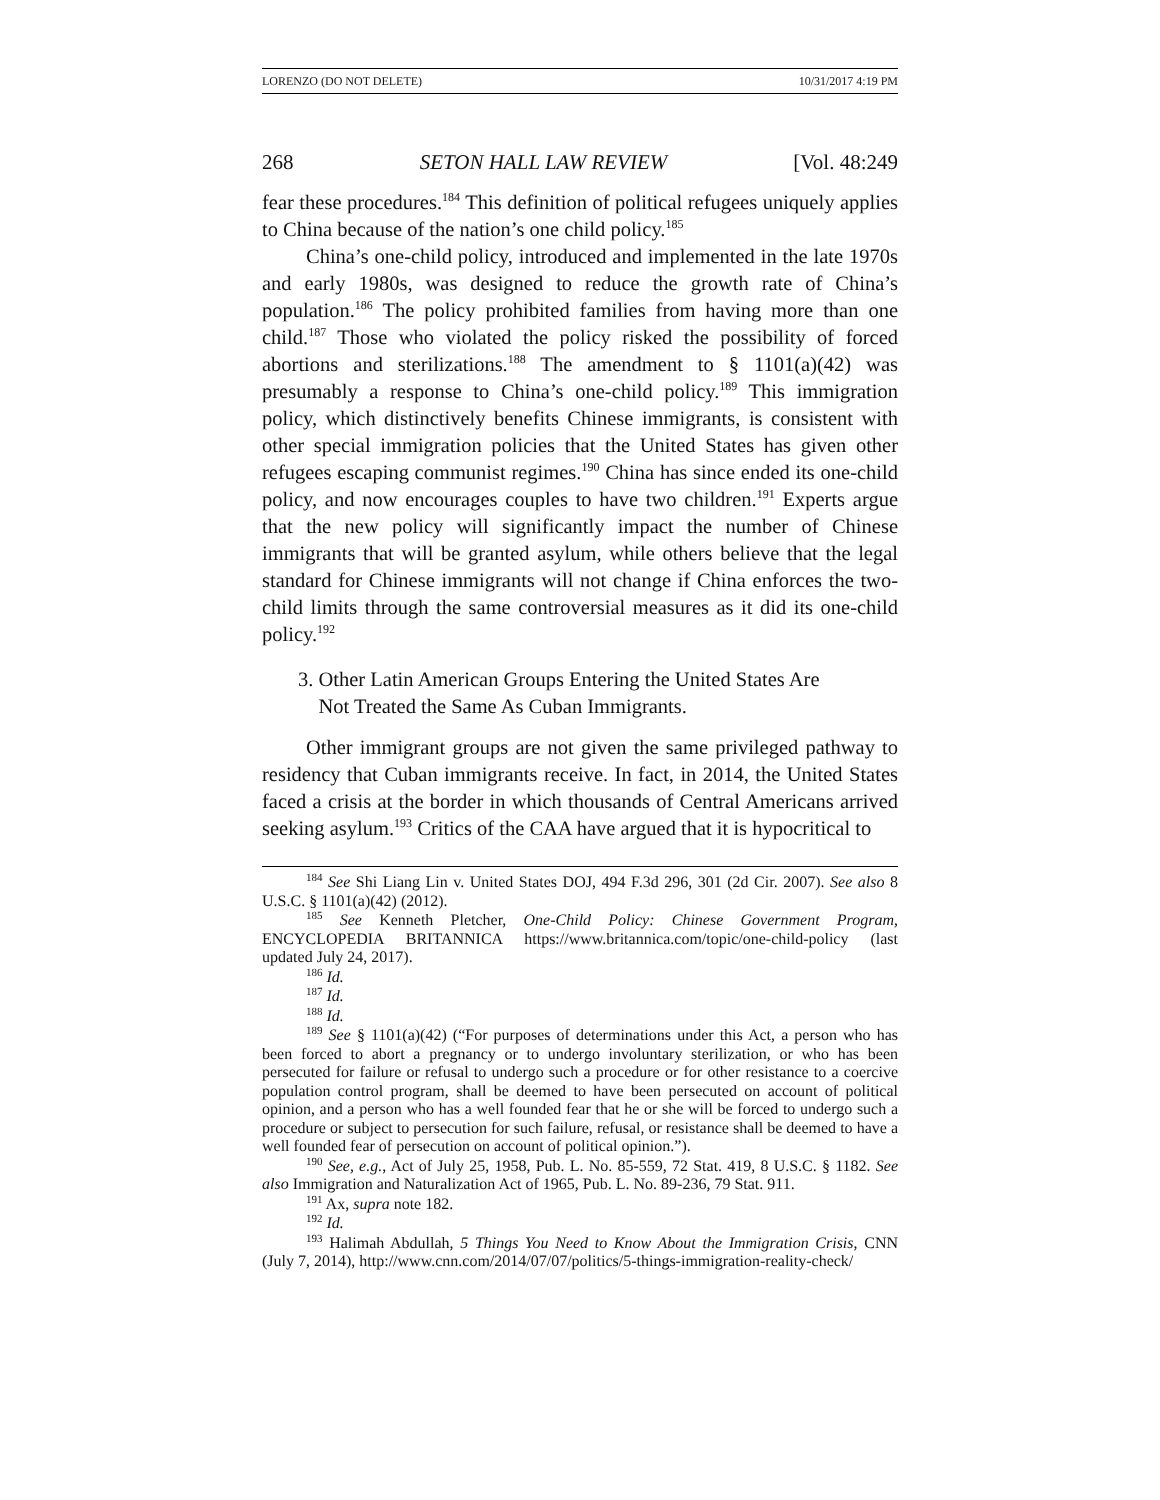LORENZO (DO NOT DELETE) 10/31/2017 4:19 PM
268 SETON HALL LAW REVIEW [Vol. 48:249
fear these procedures.<sup>184</sup> This definition of political refugees uniquely applies to China because of the nation’s one child policy.<sup>185</sup>
China’s one-child policy, introduced and implemented in the late 1970s and early 1980s, was designed to reduce the growth rate of China’s population.<sup>186</sup> The policy prohibited families from having more than one child.<sup>187</sup> Those who violated the policy risked the possibility of forced abortions and sterilizations.<sup>188</sup> The amendment to § 1101(a)(42) was presumably a response to China’s one-child policy.<sup>189</sup> This immigration policy, which distinctively benefits Chinese immigrants, is consistent with other special immigration policies that the United States has given other refugees escaping communist regimes.<sup>190</sup> China has since ended its one-child policy, and now encourages couples to have two children.<sup>191</sup> Experts argue that the new policy will significantly impact the number of Chinese immigrants that will be granted asylum, while others believe that the legal standard for Chinese immigrants will not change if China enforces the two-child limits through the same controversial measures as it did its one-child policy.<sup>192</sup>
3. Other Latin American Groups Entering the United States Are
Not Treated the Same As Cuban Immigrants.
Other immigrant groups are not given the same privileged pathway to residency that Cuban immigrants receive. In fact, in 2014, the United States faced a crisis at the border in which thousands of Central Americans arrived seeking asylum.<sup>193</sup> Critics of the CAA have argued that it is hypocritical to
<sup>184</sup> See Shi Liang Lin v. United States DOJ, 494 F.3d 296, 301 (2d Cir. 2007). See also 8 U.S.C. § 1101(a)(42) (2012).
<sup>185</sup> See Kenneth Pletcher, One-Child Policy: Chinese Government Program, ENCYCLOPEDIA BRITANNICA https://www.britannica.com/topic/one-child-policy (last updated July 24, 2017).
<sup>186</sup> Id.
<sup>187</sup> Id.
<sup>188</sup> Id.
<sup>189</sup> See § 1101(a)(42) (“For purposes of determinations under this Act, a person who has been forced to abort a pregnancy or to undergo involuntary sterilization, or who has been persecuted for failure or refusal to undergo such a procedure or for other resistance to a coercive population control program, shall be deemed to have been persecuted on account of political opinion, and a person who has a well founded fear that he or she will be forced to undergo such a procedure or subject to persecution for such failure, refusal, or resistance shall be deemed to have a well founded fear of persecution on account of political opinion.”).
<sup>190</sup> See, e.g., Act of July 25, 1958, Pub. L. No. 85-559, 72 Stat. 419, 8 U.S.C. § 1182. See also Immigration and Naturalization Act of 1965, Pub. L. No. 89-236, 79 Stat. 911.
<sup>191</sup> Ax, supra note 182.
<sup>192</sup> Id.
<sup>193</sup> Halimah Abdullah, 5 Things You Need to Know About the Immigration Crisis, CNN (July 7, 2014), http://www.cnn.com/2014/07/07/politics/5-things-immigration-reality-check/